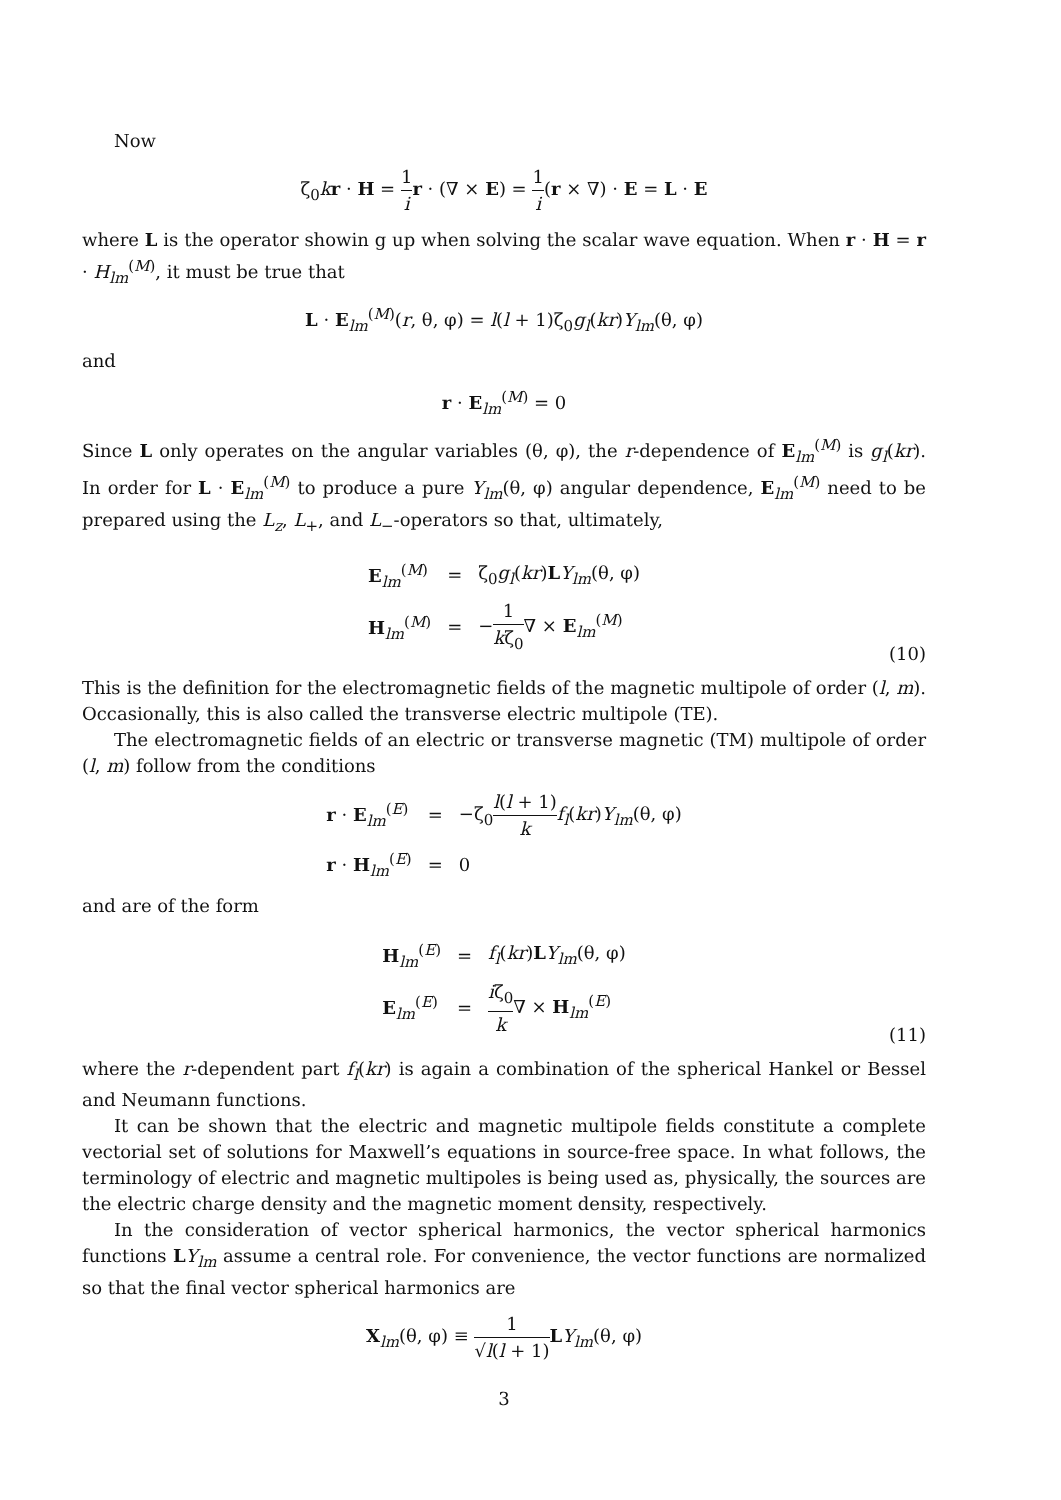Now
ζ<sub>0</sub>kr · H = 1 i r · (∇ × E) = 1 i(r × ∇) · E = L · E
where L is the operator showin g up when solving the scalar wave equation. When r · H = r · H<sub>lm</sub><sup>(M)</sup>, it must be true that
L · E<sub>lm</sub><sup>(M)</sup>(r, θ, φ) = l(l + 1)ζ<sub>0</sub>g<sub>l</sub>(kr)Y<sub>lm</sub>(θ, φ)
and
r · E<sub>lm</sub><sup>(M)</sup> = 0
Since L only operates on the angular variables (θ, φ), the r-dependence of E<sub>lm</sub><sup>(M)</sup> is g<sub>l</sub>(kr). In order for L · E<sub>lm</sub><sup>(M)</sup> to produce a pure Y<sub>lm</sub>(θ, φ) angular dependence, E<sub>lm</sub><sup>(M)</sup> need to be prepared using the L<sub>z</sub>, L<sub>+</sub>, and L<sub>−</sub>-operators so that, ultimately,
| E<sub>lm</sub><sup>(M)</sup> | = | ζ<sub>0</sub> g<sub>l</sub> ( kr ) L Y<sub>lm</sub> (θ, φ) |
| H<sub>lm</sub><sup>(M)</sup> | = | − 1 k ζ<sub>0</sub> ∇ × E<sub>lm</sub><sup>(M)</sup> |
(10)
This is the definition for the electromagnetic fields of the magnetic multipole of order (l, m). Occasionally, this is also called the transverse electric multipole (TE).
The electromagnetic fields of an electric or transverse magnetic (TM) multipole of order (l, m) follow from the conditions
| r · E<sub>lm</sub><sup>(E)</sup> | = | −ζ<sub>0</sub> l ( l + 1) k f<sub>l</sub> ( kr ) Y<sub>lm</sub> (θ, φ) |
| r · H<sub>lm</sub><sup>(E)</sup> | = | 0 |
and are of the form
| H<sub>lm</sub><sup>(E)</sup> | = | f<sub>l</sub> ( kr ) L Y<sub>lm</sub> (θ, φ) |
| E<sub>lm</sub><sup>(E)</sup> | = | i ζ<sub>0</sub> k ∇ × H<sub>lm</sub><sup>(E)</sup> |
(11)
where the r-dependent part f<sub>l</sub>(kr) is again a combination of the spherical Hankel or Bessel and Neumann functions.
It can be shown that the electric and magnetic multipole fields constitute a complete vectorial set of solutions for Maxwell’s equations in source-free space. In what follows, the terminology of electric and magnetic multipoles is being used as, physically, the sources are the electric charge density and the magnetic moment density, respectively.
In the consideration of vector spherical harmonics, the vector spherical harmonics functions LY<sub>lm</sub> assume a central role. For convenience, the vector functions are normalized so that the final vector spherical harmonics are
X<sub>lm</sub>(θ, φ) ≡ 1 √l(l + 1) LY<sub>lm</sub>(θ, φ)
3